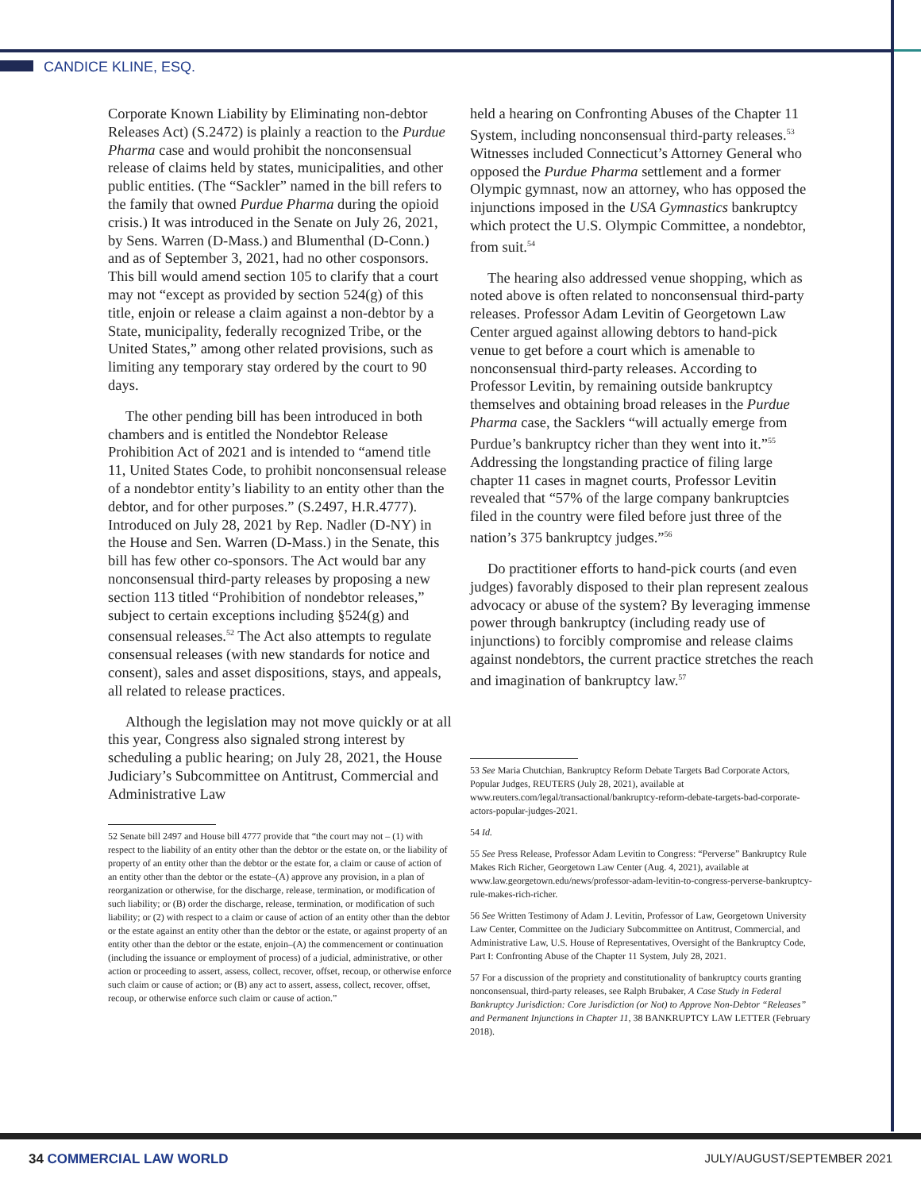CANDICE KLINE, ESQ.
Corporate Known Liability by Eliminating non-debtor Releases Act) (S.2472) is plainly a reaction to the Purdue Pharma case and would prohibit the nonconsensual release of claims held by states, municipalities, and other public entities. (The “Sackler” named in the bill refers to the family that owned Purdue Pharma during the opioid crisis.) It was introduced in the Senate on July 26, 2021, by Sens. Warren (D-Mass.) and Blumenthal (D-Conn.) and as of September 3, 2021, had no other cosponsors. This bill would amend section 105 to clarify that a court may not “except as provided by section 524(g) of this title, enjoin or release a claim against a non-debtor by a State, municipality, federally recognized Tribe, or the United States,” among other related provisions, such as limiting any temporary stay ordered by the court to 90 days.
The other pending bill has been introduced in both chambers and is entitled the Nondebtor Release Prohibition Act of 2021 and is intended to “amend title 11, United States Code, to prohibit nonconsensual release of a nondebtor entity’s liability to an entity other than the debtor, and for other purposes.” (S.2497, H.R.4777). Introduced on July 28, 2021 by Rep. Nadler (D-NY) in the House and Sen. Warren (D-Mass.) in the Senate, this bill has few other co-sponsors. The Act would bar any nonconsensual third-party releases by proposing a new section 113 titled “Prohibition of nondebtor releases,” subject to certain exceptions including §524(g) and consensual releases.<sup>52</sup> The Act also attempts to regulate consensual releases (with new standards for notice and consent), sales and asset dispositions, stays, and appeals, all related to release practices.
Although the legislation may not move quickly or at all this year, Congress also signaled strong interest by scheduling a public hearing; on July 28, 2021, the House Judiciary’s Subcommittee on Antitrust, Commercial and Administrative Law
52 Senate bill 2497 and House bill 4777 provide that “the court may not – (1) with respect to the liability of an entity other than the debtor or the estate on, or the liability of property of an entity other than the debtor or the estate for, a claim or cause of action of an entity other than the debtor or the estate–(A) approve any provision, in a plan of reorganization or otherwise, for the discharge, release, termination, or modification of such liability; or (B) order the discharge, release, termination, or modification of such liability; or (2) with respect to a claim or cause of action of an entity other than the debtor or the estate against an entity other than the debtor or the estate, or against property of an entity other than the debtor or the estate, enjoin–(A) the commencement or continuation (including the issuance or employment of process) of a judicial, administrative, or other action or proceeding to assert, assess, collect, recover, offset, recoup, or otherwise enforce such claim or cause of action; or (B) any act to assert, assess, collect, recover, offset, recoup, or otherwise enforce such claim or cause of action.”
held a hearing on Confronting Abuses of the Chapter 11 System, including nonconsensual third-party releases.<sup>53</sup> Witnesses included Connecticut’s Attorney General who opposed the Purdue Pharma settlement and a former Olympic gymnast, now an attorney, who has opposed the injunctions imposed in the USA Gymnastics bankruptcy which protect the U.S. Olympic Committee, a nondebtor, from suit.<sup>54</sup>
The hearing also addressed venue shopping, which as noted above is often related to nonconsensual third-party releases. Professor Adam Levitin of Georgetown Law Center argued against allowing debtors to hand-pick venue to get before a court which is amenable to nonconsensual third-party releases. According to Professor Levitin, by remaining outside bankruptcy themselves and obtaining broad releases in the Purdue Pharma case, the Sacklers “will actually emerge from Purdue’s bankruptcy richer than they went into it.”<sup>55</sup> Addressing the longstanding practice of filing large chapter 11 cases in magnet courts, Professor Levitin revealed that “57% of the large company bankruptcies filed in the country were filed before just three of the nation’s 375 bankruptcy judges.”<sup>56</sup>
Do practitioner efforts to hand-pick courts (and even judges) favorably disposed to their plan represent zealous advocacy or abuse of the system? By leveraging immense power through bankruptcy (including ready use of injunctions) to forcibly compromise and release claims against nondebtors, the current practice stretches the reach and imagination of bankruptcy law.<sup>57</sup>
53 See Maria Chutchian, Bankruptcy Reform Debate Targets Bad Corporate Actors, Popular Judges, REUTERS (July 28, 2021), available at www.reuters.com/legal/transactional/bankruptcy-reform-debate-targets-bad-corporate-actors-popular-judges-2021.
54 Id.
55 See Press Release, Professor Adam Levitin to Congress: “Perverse” Bankruptcy Rule Makes Rich Richer, Georgetown Law Center (Aug. 4, 2021), available at www.law.georgetown.edu/news/professor-adam-levitin-to-congress-perverse-bankruptcy-rule-makes-rich-richer.
56 See Written Testimony of Adam J. Levitin, Professor of Law, Georgetown University Law Center, Committee on the Judiciary Subcommittee on Antitrust, Commercial, and Administrative Law, U.S. House of Representatives, Oversight of the Bankruptcy Code, Part I: Confronting Abuse of the Chapter 11 System, July 28, 2021.
57 For a discussion of the propriety and constitutionality of bankruptcy courts granting nonconsensual, third-party releases, see Ralph Brubaker, A Case Study in Federal Bankruptcy Jurisdiction: Core Jurisdiction (or Not) to Approve Non-Debtor “Releases” and Permanent Injunctions in Chapter 11, 38 BANKRUPTCY LAW LETTER (February 2018).
34 COMMERCIAL LAW WORLD JULY/AUGUST/SEPTEMBER 2021